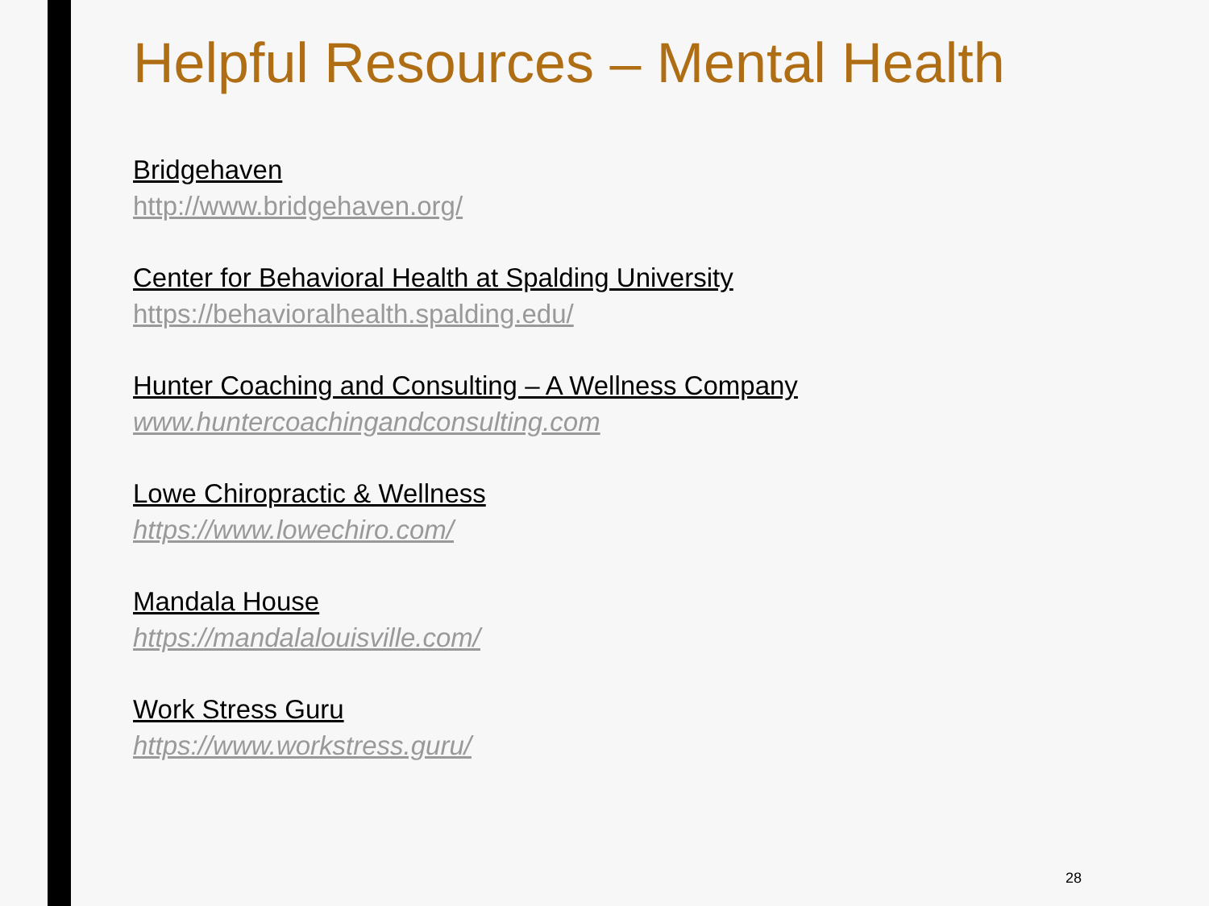Helpful Resources – Mental Health
Bridgehaven
http://www.bridgehaven.org/
Center for Behavioral Health at Spalding University
https://behavioralhealth.spalding.edu/
Hunter Coaching and Consulting – A Wellness Company
www.huntercoachingandconsulting.com
Lowe Chiropractic & Wellness
https://www.lowechiro.com/
Mandala House
https://mandalalouisville.com/
Work Stress Guru
https://www.workstress.guru/
28